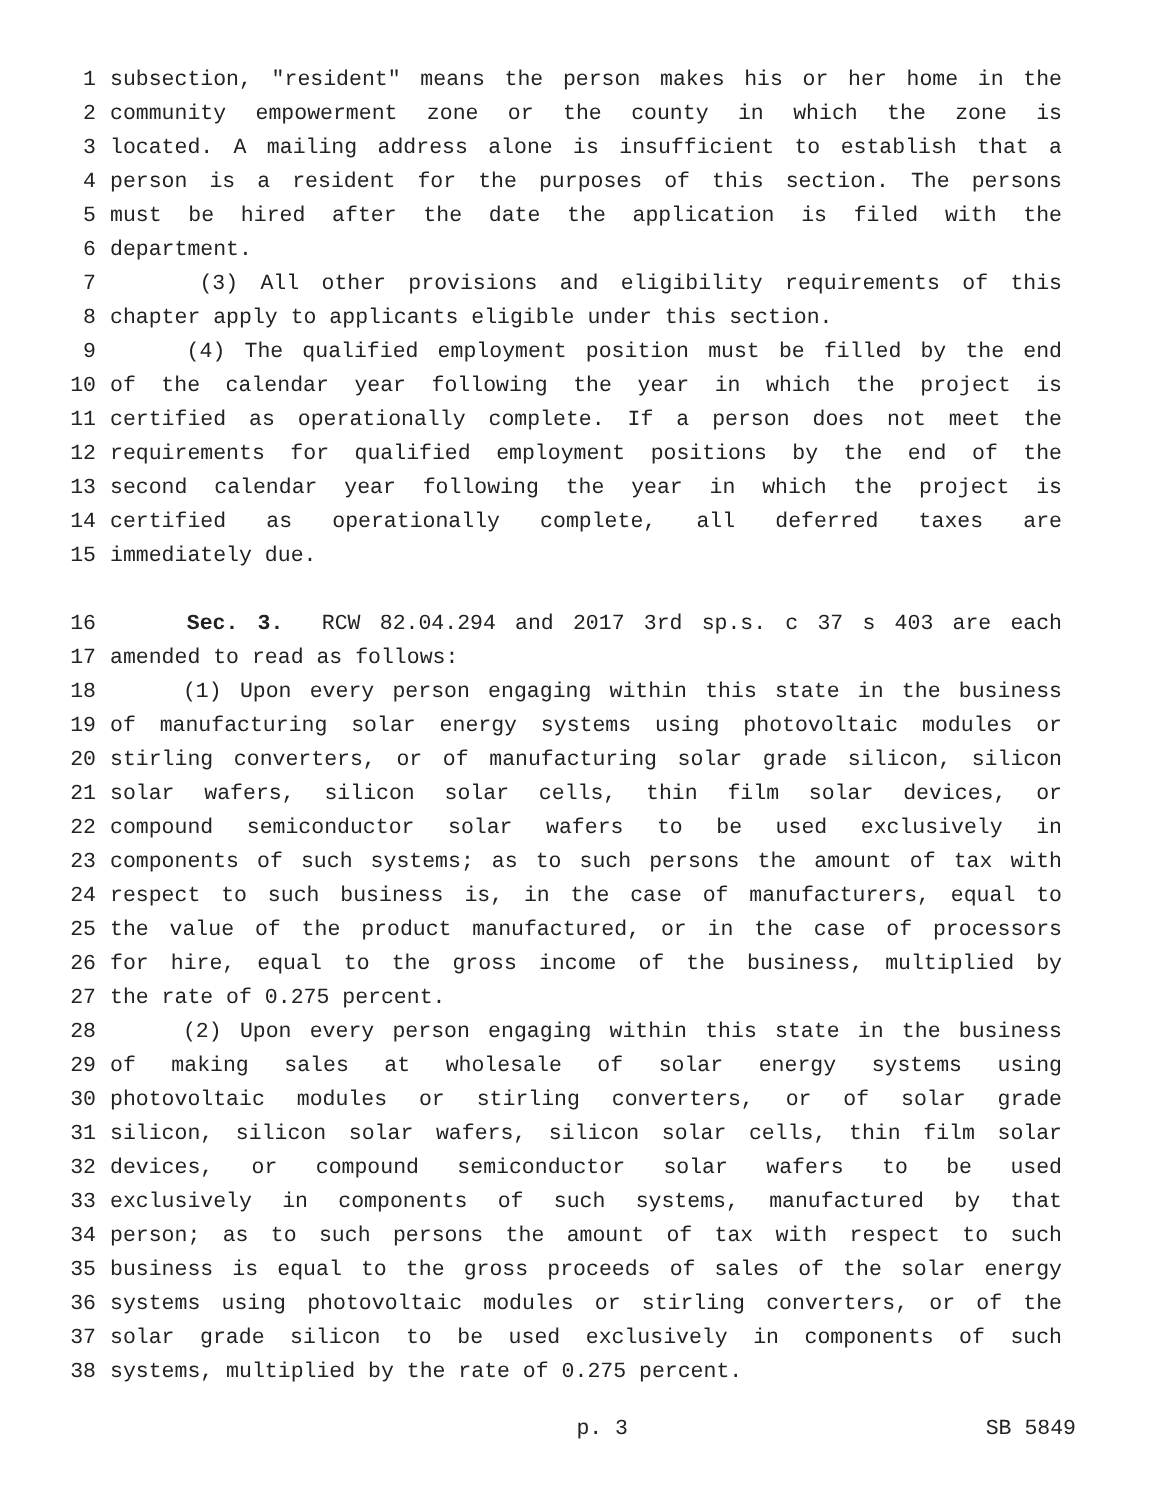1 subsection, "resident" means the person makes his or her home in the
2 community empowerment zone or the county in which the zone is
3 located. A mailing address alone is insufficient to establish that a
4 person is a resident for the purposes of this section. The persons
5 must be hired after the date the application is filed with the
6 department.
7 (3) All other provisions and eligibility requirements of this
8 chapter apply to applicants eligible under this section.
9 (4) The qualified employment position must be filled by the end
10 of the calendar year following the year in which the project is
11 certified as operationally complete. If a person does not meet the
12 requirements for qualified employment positions by the end of the
13 second calendar year following the year in which the project is
14 certified as operationally complete, all deferred taxes are
15 immediately due.
16 Sec. 3. RCW 82.04.294 and 2017 3rd sp.s. c 37 s 403 are each
17 amended to read as follows:
18 (1) Upon every person engaging within this state in the business
19 of manufacturing solar energy systems using photovoltaic modules or
20 stirling converters, or of manufacturing solar grade silicon, silicon
21 solar wafers, silicon solar cells, thin film solar devices, or
22 compound semiconductor solar wafers to be used exclusively in
23 components of such systems; as to such persons the amount of tax with
24 respect to such business is, in the case of manufacturers, equal to
25 the value of the product manufactured, or in the case of processors
26 for hire, equal to the gross income of the business, multiplied by
27 the rate of 0.275 percent.
28 (2) Upon every person engaging within this state in the business
29 of making sales at wholesale of solar energy systems using
30 photovoltaic modules or stirling converters, or of solar grade
31 silicon, silicon solar wafers, silicon solar cells, thin film solar
32 devices, or compound semiconductor solar wafers to be used
33 exclusively in components of such systems, manufactured by that
34 person; as to such persons the amount of tax with respect to such
35 business is equal to the gross proceeds of sales of the solar energy
36 systems using photovoltaic modules or stirling converters, or of the
37 solar grade silicon to be used exclusively in components of such
38 systems, multiplied by the rate of 0.275 percent.
p. 3 SB 5849